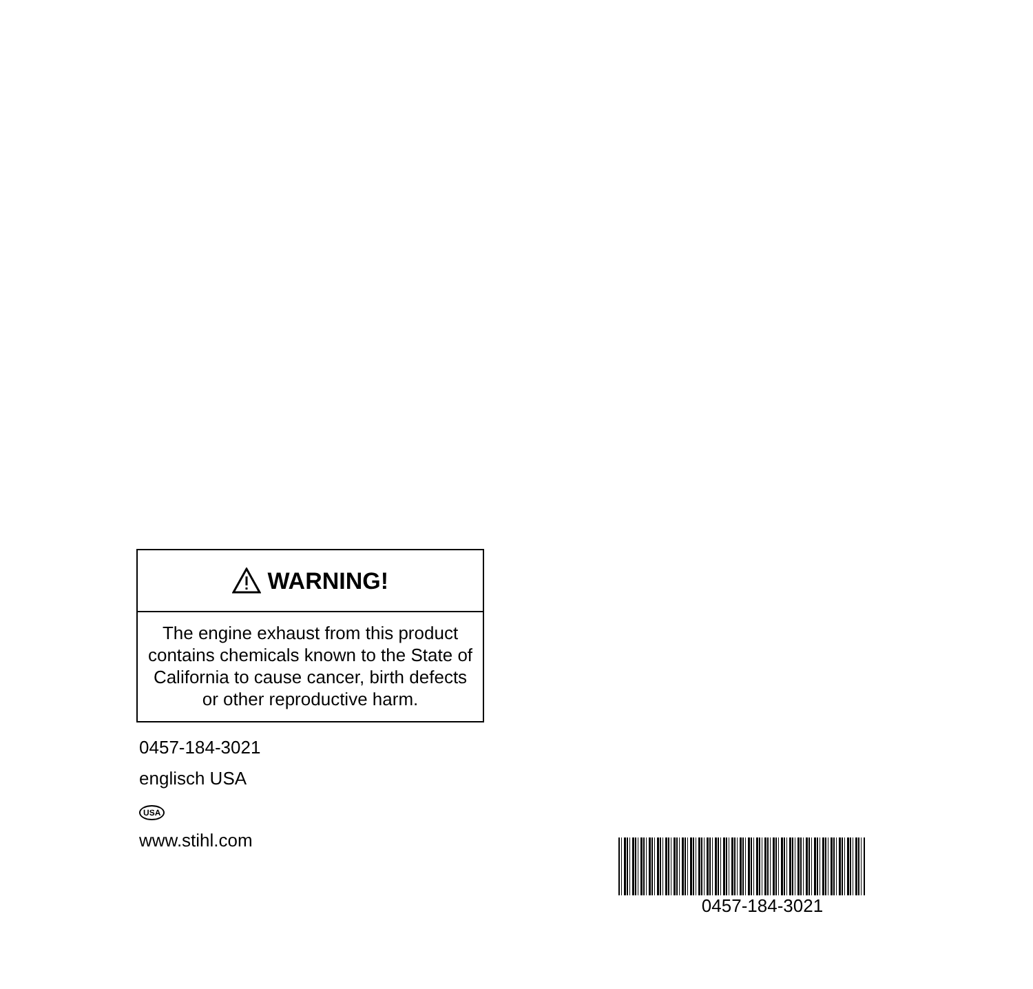WARNING!
The engine exhaust from this product contains chemicals known to the State of California to cause cancer, birth defects or other reproductive harm.
0457-184-3021
englisch USA
USA
www.stihl.com
0457-184-3021